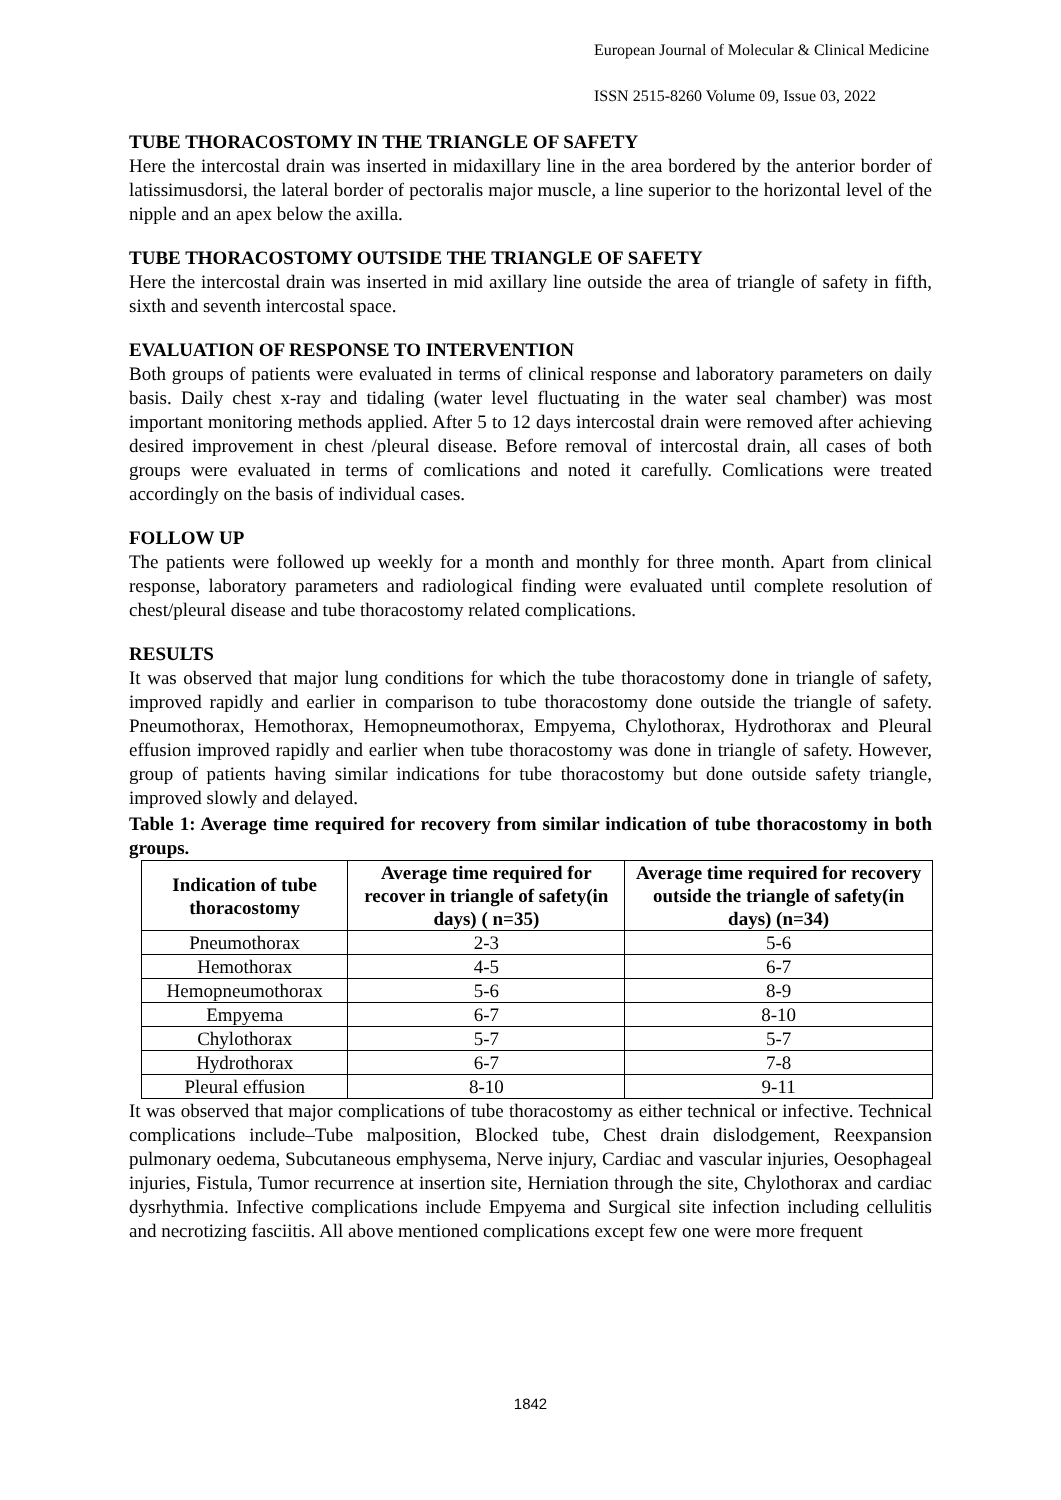European Journal of Molecular & Clinical Medicine
ISSN 2515-8260 Volume 09, Issue 03, 2022
TUBE THORACOSTOMY IN THE TRIANGLE OF SAFETY
Here the intercostal drain was inserted in midaxillary line in the area bordered by the anterior border of latissimusdorsi, the lateral border of pectoralis major muscle, a line superior to the horizontal level of the nipple and an apex below the axilla.
TUBE THORACOSTOMY OUTSIDE THE TRIANGLE OF SAFETY
Here the intercostal drain was inserted in mid axillary line outside the area of triangle of safety in fifth, sixth and seventh intercostal space.
EVALUATION OF RESPONSE TO INTERVENTION
Both groups of patients were evaluated in terms of clinical response and laboratory parameters on daily basis. Daily chest x-ray and tidaling (water level fluctuating in the water seal chamber) was most important monitoring methods applied. After 5 to 12 days intercostal drain were removed after achieving desired improvement in chest /pleural disease. Before removal of intercostal drain, all cases of both groups were evaluated in terms of comlications and noted it carefully. Comlications were treated accordingly on the basis of individual cases.
FOLLOW UP
The patients were followed up weekly for a month and monthly for three month. Apart from clinical response, laboratory parameters and radiological finding were evaluated until complete resolution of chest/pleural disease and tube thoracostomy related complications.
RESULTS
It was observed that major lung conditions for which the tube thoracostomy done in triangle of safety, improved rapidly and earlier in comparison to tube thoracostomy done outside the triangle of safety. Pneumothorax, Hemothorax, Hemopneumothorax, Empyema, Chylothorax, Hydrothorax and Pleural effusion improved rapidly and earlier when tube thoracostomy was done in triangle of safety. However, group of patients having similar indications for tube thoracostomy but done outside safety triangle, improved slowly and delayed.
Table 1: Average time required for recovery from similar indication of tube thoracostomy in both groups.
| Indication of tube thoracostomy | Average time required for recover in triangle of safety(in days) ( n=35) | Average time required for recovery outside the triangle of safety(in days) (n=34) |
| --- | --- | --- |
| Pneumothorax | 2-3 | 5-6 |
| Hemothorax | 4-5 | 6-7 |
| Hemopneumothorax | 5-6 | 8-9 |
| Empyema | 6-7 | 8-10 |
| Chylothorax | 5-7 | 5-7 |
| Hydrothorax | 6-7 | 7-8 |
| Pleural effusion | 8-10 | 9-11 |
It was observed that major complications of tube thoracostomy as either technical or infective. Technical complications include–Tube malposition, Blocked tube, Chest drain dislodgement, Reexpansion pulmonary oedema, Subcutaneous emphysema, Nerve injury, Cardiac and vascular injuries, Oesophageal injuries, Fistula, Tumor recurrence at insertion site, Herniation through the site, Chylothorax and cardiac dysrhythmia. Infective complications include Empyema and Surgical site infection including cellulitis and necrotizing fasciitis. All above mentioned complications except few one were more frequent
1842